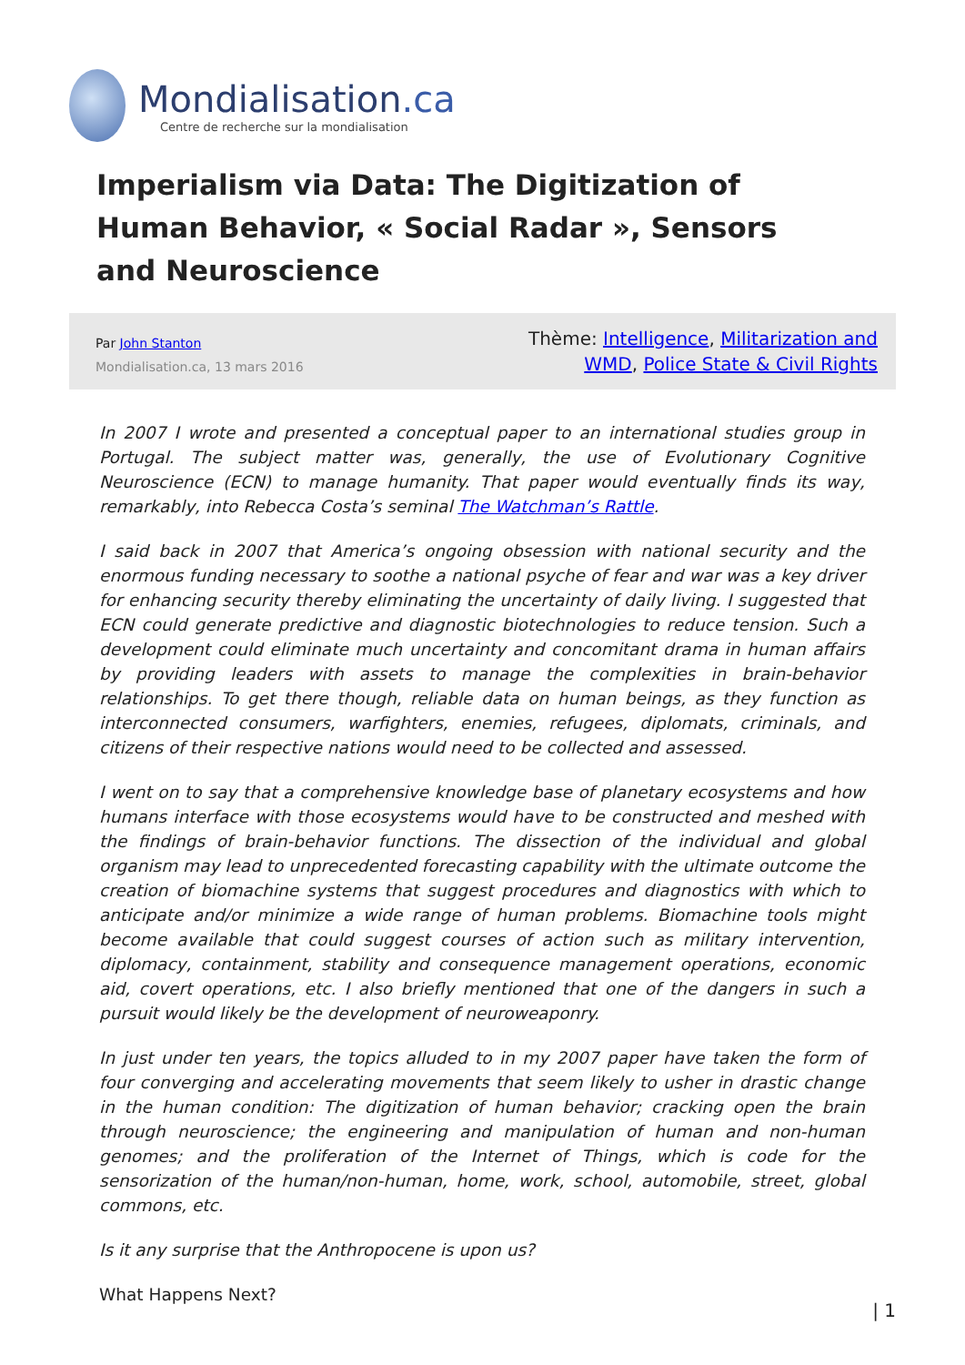Mondialisation.ca
Centre de recherche sur la mondialisation
Imperialism via Data: The Digitization of Human Behavior, « Social Radar », Sensors and Neuroscience
Par John Stanton
Mondialisation.ca, 13 mars 2016
Thème: Intelligence, Militarization and WMD, Police State & Civil Rights
In 2007 I wrote and presented a conceptual paper to an international studies group in Portugal. The subject matter was, generally, the use of Evolutionary Cognitive Neuroscience (ECN) to manage humanity. That paper would eventually finds its way, remarkably, into Rebecca Costa’s seminal The Watchman’s Rattle.
I said back in 2007 that America’s ongoing obsession with national security and the enormous funding necessary to soothe a national psyche of fear and war was a key driver for enhancing security thereby eliminating the uncertainty of daily living. I suggested that ECN could generate predictive and diagnostic biotechnologies to reduce tension. Such a development could eliminate much uncertainty and concomitant drama in human affairs by providing leaders with assets to manage the complexities in brain-behavior relationships. To get there though, reliable data on human beings, as they function as interconnected consumers, warfighters, enemies, refugees, diplomats, criminals, and citizens of their respective nations would need to be collected and assessed.
I went on to say that a comprehensive knowledge base of planetary ecosystems and how humans interface with those ecosystems would have to be constructed and meshed with the findings of brain-behavior functions. The dissection of the individual and global organism may lead to unprecedented forecasting capability with the ultimate outcome the creation of biomachine systems that suggest procedures and diagnostics with which to anticipate and/or minimize a wide range of human problems. Biomachine tools might become available that could suggest courses of action such as military intervention, diplomacy, containment, stability and consequence management operations, economic aid, covert operations, etc. I also briefly mentioned that one of the dangers in such a pursuit would likely be the development of neuroweaponry.
In just under ten years, the topics alluded to in my 2007 paper have taken the form of four converging and accelerating movements that seem likely to usher in drastic change in the human condition: The digitization of human behavior; cracking open the brain through neuroscience; the engineering and manipulation of human and non-human genomes; and the proliferation of the Internet of Things, which is code for the sensorization of the human/non-human, home, work, school, automobile, street, global commons, etc.
Is it any surprise that the Anthropocene is upon us?
What Happens Next?
| 1